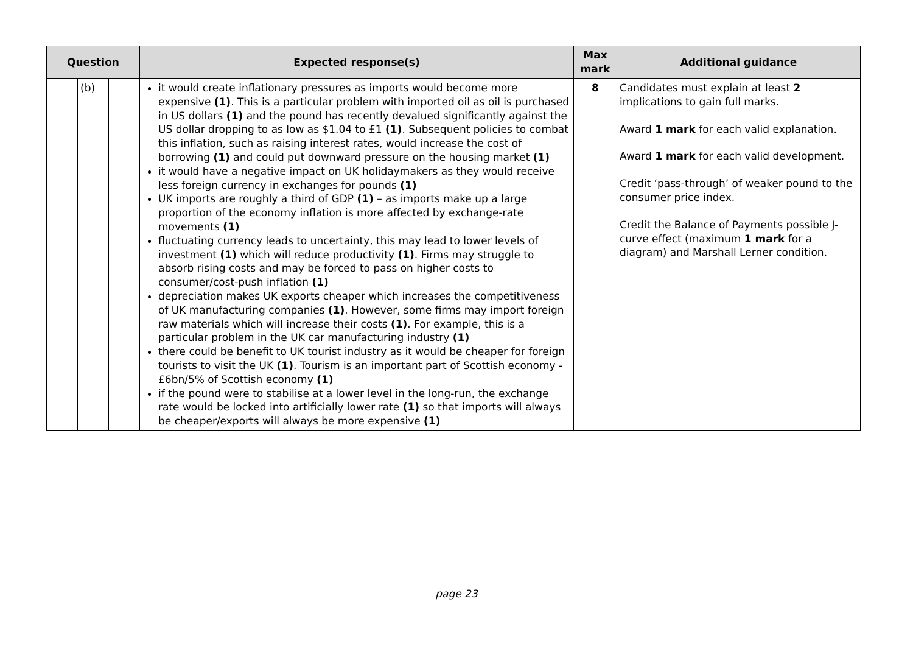| Question | | | Expected response(s) | Max mark | Additional guidance |
| --- | --- | --- | --- | --- | --- |
| | (b) | | it would create inflationary pressures as imports would become more expensive (1) . This is a particular problem with imported oil as oil is purchased in US dollars (1) and the pound has recently devalued significantly against the US dollar dropping to as low as $1.04 to £1 (1) . Subsequent policies to combat this inflation, such as raising interest rates, would increase the cost of borrowing (1) and could put downward pressure on the housing market (1) it would have a negative impact on UK holidaymakers as they would receive less foreign currency in exchanges for pounds (1) UK imports are roughly a third of GDP (1) – as imports make up a large proportion of the economy inflation is more affected by exchange-rate movements (1) fluctuating currency leads to uncertainty, this may lead to lower levels of investment (1) which will reduce productivity (1) . Firms may struggle to absorb rising costs and may be forced to pass on higher costs to consumer/cost-push inflation (1) depreciation makes UK exports cheaper which increases the competitiveness of UK manufacturing companies (1) . However, some firms may import foreign raw materials which will increase their costs (1) . For example, this is a particular problem in the UK car manufacturing industry (1) there could be benefit to UK tourist industry as it would be cheaper for foreign tourists to visit the UK (1) . Tourism is an important part of Scottish economy - £6bn/5% of Scottish economy (1) if the pound were to stabilise at a lower level in the long-run, the exchange rate would be locked into artificially lower rate (1) so that imports will always be cheaper/exports will always be more expensive (1) | 8 | Candidates must explain at least 2 implications to gain full marks. Award 1 mark for each valid explanation. Award 1 mark for each valid development. Credit ‘pass-through’ of weaker pound to the consumer price index. Credit the Balance of Payments possible J-curve effect (maximum 1 mark for a diagram) and Marshall Lerner condition. |
page 23